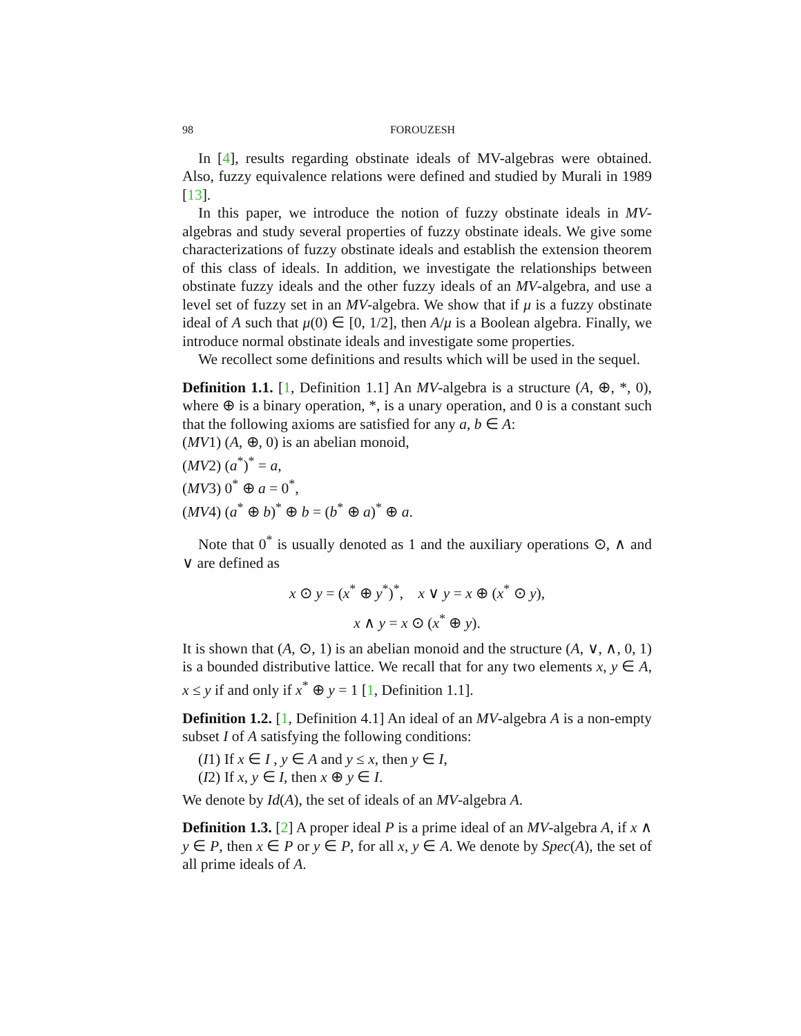98 FOROUZESH
In [4], results regarding obstinate ideals of MV-algebras were obtained. Also, fuzzy equivalence relations were defined and studied by Murali in 1989 [13].
In this paper, we introduce the notion of fuzzy obstinate ideals in MV-algebras and study several properties of fuzzy obstinate ideals. We give some characterizations of fuzzy obstinate ideals and establish the extension theorem of this class of ideals. In addition, we investigate the relationships between obstinate fuzzy ideals and the other fuzzy ideals of an MV-algebra, and use a level set of fuzzy set in an MV-algebra. We show that if μ is a fuzzy obstinate ideal of A such that μ(0) ∈ [0, 1/2], then A/μ is a Boolean algebra. Finally, we introduce normal obstinate ideals and investigate some properties.
We recollect some definitions and results which will be used in the sequel.
Definition 1.1. [1, Definition 1.1] An MV-algebra is a structure (A, ⊕, *, 0), where ⊕ is a binary operation, *, is a unary operation, and 0 is a constant such that the following axioms are satisfied for any a, b ∈ A:
(MV1) (A, ⊕, 0) is an abelian monoid,
(MV2) (a<sup>*</sup>)<sup>*</sup> = a,
(MV3) 0<sup>*</sup> ⊕ a = 0<sup>*</sup>,
(MV4) (a<sup>*</sup> ⊕ b)<sup>*</sup> ⊕ b = (b<sup>*</sup> ⊕ a)<sup>*</sup> ⊕ a.
Note that 0<sup>*</sup> is usually denoted as 1 and the auxiliary operations ⊙, ∧ and ∨ are defined as
x ⊙ y = (x<sup>*</sup> ⊕ y<sup>*</sup>)<sup>*</sup>, x ∨ y = x ⊕ (x<sup>*</sup> ⊙ y),
x ∧ y = x ⊙ (x<sup>*</sup> ⊕ y).
It is shown that (A, ⊙, 1) is an abelian monoid and the structure (A, ∨, ∧, 0, 1) is a bounded distributive lattice. We recall that for any two elements x, y ∈ A, x ≤ y if and only if x<sup>*</sup> ⊕ y = 1 [1, Definition 1.1].
Definition 1.2. [1, Definition 4.1] An ideal of an MV-algebra A is a non-empty subset I of A satisfying the following conditions:
(I1) If x ∈ I , y ∈ A and y ≤ x, then y ∈ I,
(I2) If x, y ∈ I, then x ⊕ y ∈ I.
We denote by Id(A), the set of ideals of an MV-algebra A.
Definition 1.3. [2] A proper ideal P is a prime ideal of an MV-algebra A, if x ∧ y ∈ P, then x ∈ P or y ∈ P, for all x, y ∈ A. We denote by Spec(A), the set of all prime ideals of A.